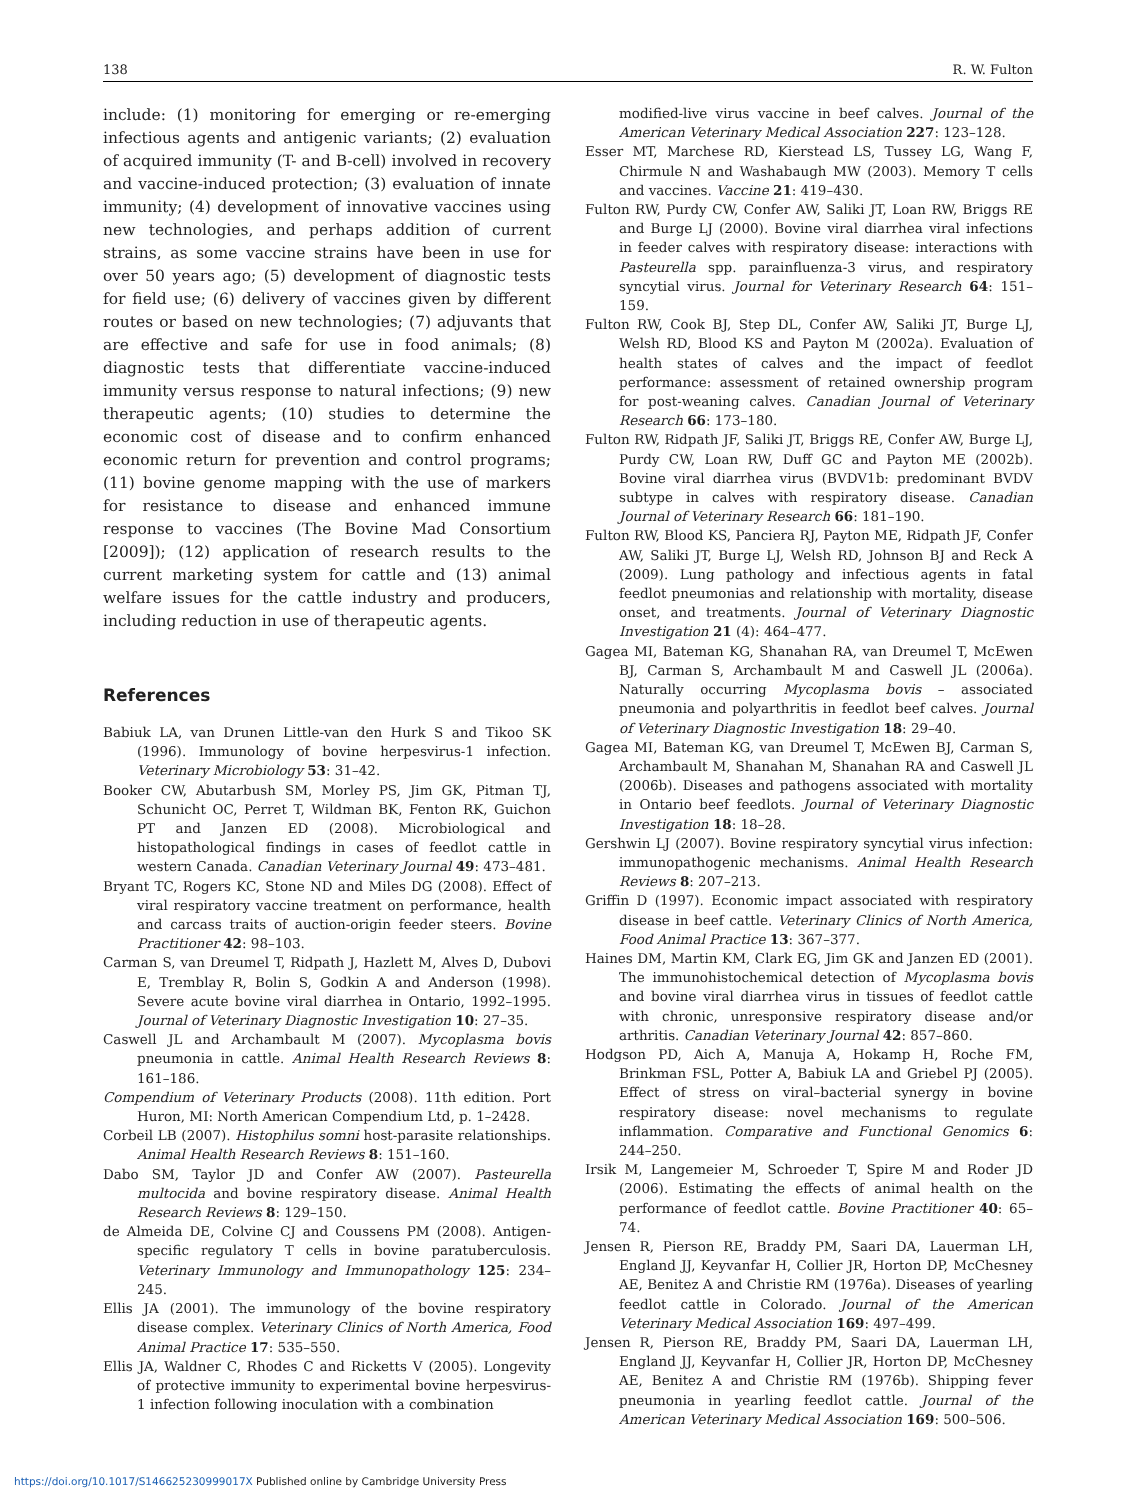138 R. W. Fulton
include: (1) monitoring for emerging or re-emerging infectious agents and antigenic variants; (2) evaluation of acquired immunity (T- and B-cell) involved in recovery and vaccine-induced protection; (3) evaluation of innate immunity; (4) development of innovative vaccines using new technologies, and perhaps addition of current strains, as some vaccine strains have been in use for over 50 years ago; (5) development of diagnostic tests for field use; (6) delivery of vaccines given by different routes or based on new technologies; (7) adjuvants that are effective and safe for use in food animals; (8) diagnostic tests that differentiate vaccine-induced immunity versus response to natural infections; (9) new therapeutic agents; (10) studies to determine the economic cost of disease and to confirm enhanced economic return for prevention and control programs; (11) bovine genome mapping with the use of markers for resistance to disease and enhanced immune response to vaccines (The Bovine Mad Consortium [2009]); (12) application of research results to the current marketing system for cattle and (13) animal welfare issues for the cattle industry and producers, including reduction in use of therapeutic agents.
References
Babiuk LA, van Drunen Little-van den Hurk S and Tikoo SK (1996). Immunology of bovine herpesvirus-1 infection. Veterinary Microbiology 53: 31–42.
Booker CW, Abutarbush SM, Morley PS, Jim GK, Pitman TJ, Schunicht OC, Perret T, Wildman BK, Fenton RK, Guichon PT and Janzen ED (2008). Microbiological and histopathological findings in cases of feedlot cattle in western Canada. Canadian Veterinary Journal 49: 473–481.
Bryant TC, Rogers KC, Stone ND and Miles DG (2008). Effect of viral respiratory vaccine treatment on performance, health and carcass traits of auction-origin feeder steers. Bovine Practitioner 42: 98–103.
Carman S, van Dreumel T, Ridpath J, Hazlett M, Alves D, Dubovi E, Tremblay R, Bolin S, Godkin A and Anderson (1998). Severe acute bovine viral diarrhea in Ontario, 1992–1995. Journal of Veterinary Diagnostic Investigation 10: 27–35.
Caswell JL and Archambault M (2007). Mycoplasma bovis pneumonia in cattle. Animal Health Research Reviews 8: 161–186.
Compendium of Veterinary Products (2008). 11th edition. Port Huron, MI: North American Compendium Ltd, p. 1–2428.
Corbeil LB (2007). Histophilus somni host-parasite relationships. Animal Health Research Reviews 8: 151–160.
Dabo SM, Taylor JD and Confer AW (2007). Pasteurella multocida and bovine respiratory disease. Animal Health Research Reviews 8: 129–150.
de Almeida DE, Colvine CJ and Coussens PM (2008). Antigen-specific regulatory T cells in bovine paratuberculosis. Veterinary Immunology and Immunopathology 125: 234–245.
Ellis JA (2001). The immunology of the bovine respiratory disease complex. Veterinary Clinics of North America, Food Animal Practice 17: 535–550.
Ellis JA, Waldner C, Rhodes C and Ricketts V (2005). Longevity of protective immunity to experimental bovine herpesvirus-1 infection following inoculation with a combination
modified-live virus vaccine in beef calves. Journal of the American Veterinary Medical Association 227: 123–128.
Esser MT, Marchese RD, Kierstead LS, Tussey LG, Wang F, Chirmule N and Washabaugh MW (2003). Memory T cells and vaccines. Vaccine 21: 419–430.
Fulton RW, Purdy CW, Confer AW, Saliki JT, Loan RW, Briggs RE and Burge LJ (2000). Bovine viral diarrhea viral infections in feeder calves with respiratory disease: interactions with Pasteurella spp. parainfluenza-3 virus, and respiratory syncytial virus. Journal for Veterinary Research 64: 151–159.
Fulton RW, Cook BJ, Step DL, Confer AW, Saliki JT, Burge LJ, Welsh RD, Blood KS and Payton M (2002a). Evaluation of health states of calves and the impact of feedlot performance: assessment of retained ownership program for post-weaning calves. Canadian Journal of Veterinary Research 66: 173–180.
Fulton RW, Ridpath JF, Saliki JT, Briggs RE, Confer AW, Burge LJ, Purdy CW, Loan RW, Duff GC and Payton ME (2002b). Bovine viral diarrhea virus (BVDV1b: predominant BVDV subtype in calves with respiratory disease. Canadian Journal of Veterinary Research 66: 181–190.
Fulton RW, Blood KS, Panciera RJ, Payton ME, Ridpath JF, Confer AW, Saliki JT, Burge LJ, Welsh RD, Johnson BJ and Reck A (2009). Lung pathology and infectious agents in fatal feedlot pneumonias and relationship with mortality, disease onset, and treatments. Journal of Veterinary Diagnostic Investigation 21 (4): 464–477.
Gagea MI, Bateman KG, Shanahan RA, van Dreumel T, McEwen BJ, Carman S, Archambault M and Caswell JL (2006a). Naturally occurring Mycoplasma bovis – associated pneumonia and polyarthritis in feedlot beef calves. Journal of Veterinary Diagnostic Investigation 18: 29–40.
Gagea MI, Bateman KG, van Dreumel T, McEwen BJ, Carman S, Archambault M, Shanahan M, Shanahan RA and Caswell JL (2006b). Diseases and pathogens associated with mortality in Ontario beef feedlots. Journal of Veterinary Diagnostic Investigation 18: 18–28.
Gershwin LJ (2007). Bovine respiratory syncytial virus infection: immunopathogenic mechanisms. Animal Health Research Reviews 8: 207–213.
Griffin D (1997). Economic impact associated with respiratory disease in beef cattle. Veterinary Clinics of North America, Food Animal Practice 13: 367–377.
Haines DM, Martin KM, Clark EG, Jim GK and Janzen ED (2001). The immunohistochemical detection of Mycoplasma bovis and bovine viral diarrhea virus in tissues of feedlot cattle with chronic, unresponsive respiratory disease and/or arthritis. Canadian Veterinary Journal 42: 857–860.
Hodgson PD, Aich A, Manuja A, Hokamp H, Roche FM, Brinkman FSL, Potter A, Babiuk LA and Griebel PJ (2005). Effect of stress on viral–bacterial synergy in bovine respiratory disease: novel mechanisms to regulate inflammation. Comparative and Functional Genomics 6: 244–250.
Irsik M, Langemeier M, Schroeder T, Spire M and Roder JD (2006). Estimating the effects of animal health on the performance of feedlot cattle. Bovine Practitioner 40: 65–74.
Jensen R, Pierson RE, Braddy PM, Saari DA, Lauerman LH, England JJ, Keyvanfar H, Collier JR, Horton DP, McChesney AE, Benitez A and Christie RM (1976a). Diseases of yearling feedlot cattle in Colorado. Journal of the American Veterinary Medical Association 169: 497–499.
Jensen R, Pierson RE, Braddy PM, Saari DA, Lauerman LH, England JJ, Keyvanfar H, Collier JR, Horton DP, McChesney AE, Benitez A and Christie RM (1976b). Shipping fever pneumonia in yearling feedlot cattle. Journal of the American Veterinary Medical Association 169: 500–506.
https://doi.org/10.1017/S146625230999017X Published online by Cambridge University Press